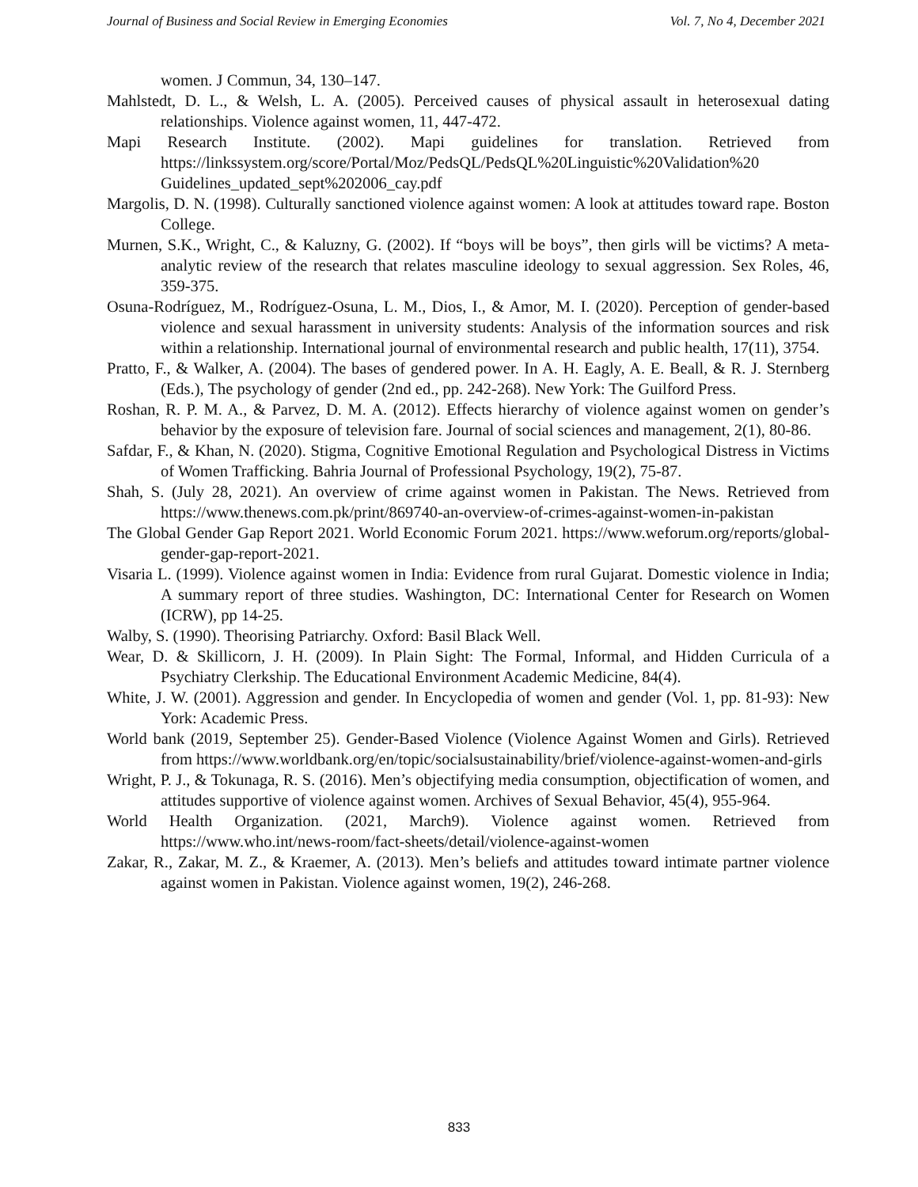Journal of Business and Social Review in Emerging Economies Vol. 7, No 4, December 2021
women. J Commun, 34, 130–147.
Mahlstedt, D. L., & Welsh, L. A. (2005). Perceived causes of physical assault in heterosexual dating relationships. Violence against women, 11, 447-472.
Mapi Research Institute. (2002). Mapi guidelines for translation. Retrieved from https://linkssystem.org/score/Portal/Moz/PedsQL/PedsQL%20Linguistic%20Validation%20 Guidelines_updated_sept%202006_cay.pdf
Margolis, D. N. (1998). Culturally sanctioned violence against women: A look at attitudes toward rape. Boston College.
Murnen, S.K., Wright, C., & Kaluzny, G. (2002). If “boys will be boys”, then girls will be victims? A meta-analytic review of the research that relates masculine ideology to sexual aggression. Sex Roles, 46, 359-375.
Osuna-Rodríguez, M., Rodríguez-Osuna, L. M., Dios, I., & Amor, M. I. (2020). Perception of gender-based violence and sexual harassment in university students: Analysis of the information sources and risk within a relationship. International journal of environmental research and public health, 17(11), 3754.
Pratto, F., & Walker, A. (2004). The bases of gendered power. In A. H. Eagly, A. E. Beall, & R. J. Sternberg (Eds.), The psychology of gender (2nd ed., pp. 242-268). New York: The Guilford Press.
Roshan, R. P. M. A., & Parvez, D. M. A. (2012). Effects hierarchy of violence against women on gender’s behavior by the exposure of television fare. Journal of social sciences and management, 2(1), 80-86.
Safdar, F., & Khan, N. (2020). Stigma, Cognitive Emotional Regulation and Psychological Distress in Victims of Women Trafficking. Bahria Journal of Professional Psychology, 19(2), 75-87.
Shah, S. (July 28, 2021). An overview of crime against women in Pakistan. The News. Retrieved from https://www.thenews.com.pk/print/869740-an-overview-of-crimes-against-women-in-pakistan
The Global Gender Gap Report 2021. World Economic Forum 2021. https://www.weforum.org/reports/global-gender-gap-report-2021.
Visaria L. (1999). Violence against women in India: Evidence from rural Gujarat. Domestic violence in India; A summary report of three studies. Washington, DC: International Center for Research on Women (ICRW), pp 14-25.
Walby, S. (1990). Theorising Patriarchy. Oxford: Basil Black Well.
Wear, D. & Skillicorn, J. H. (2009). In Plain Sight: The Formal, Informal, and Hidden Curricula of a Psychiatry Clerkship. The Educational Environment Academic Medicine, 84(4).
White, J. W. (2001). Aggression and gender. In Encyclopedia of women and gender (Vol. 1, pp. 81-93): New York: Academic Press.
World bank (2019, September 25). Gender-Based Violence (Violence Against Women and Girls). Retrieved from https://www.worldbank.org/en/topic/socialsustainability/brief/violence-against-women-and-girls
Wright, P. J., & Tokunaga, R. S. (2016). Men’s objectifying media consumption, objectification of women, and attitudes supportive of violence against women. Archives of Sexual Behavior, 45(4), 955-964.
World Health Organization. (2021, March9). Violence against women. Retrieved from https://www.who.int/news-room/fact-sheets/detail/violence-against-women
Zakar, R., Zakar, M. Z., & Kraemer, A. (2013). Men’s beliefs and attitudes toward intimate partner violence against women in Pakistan. Violence against women, 19(2), 246-268.
833